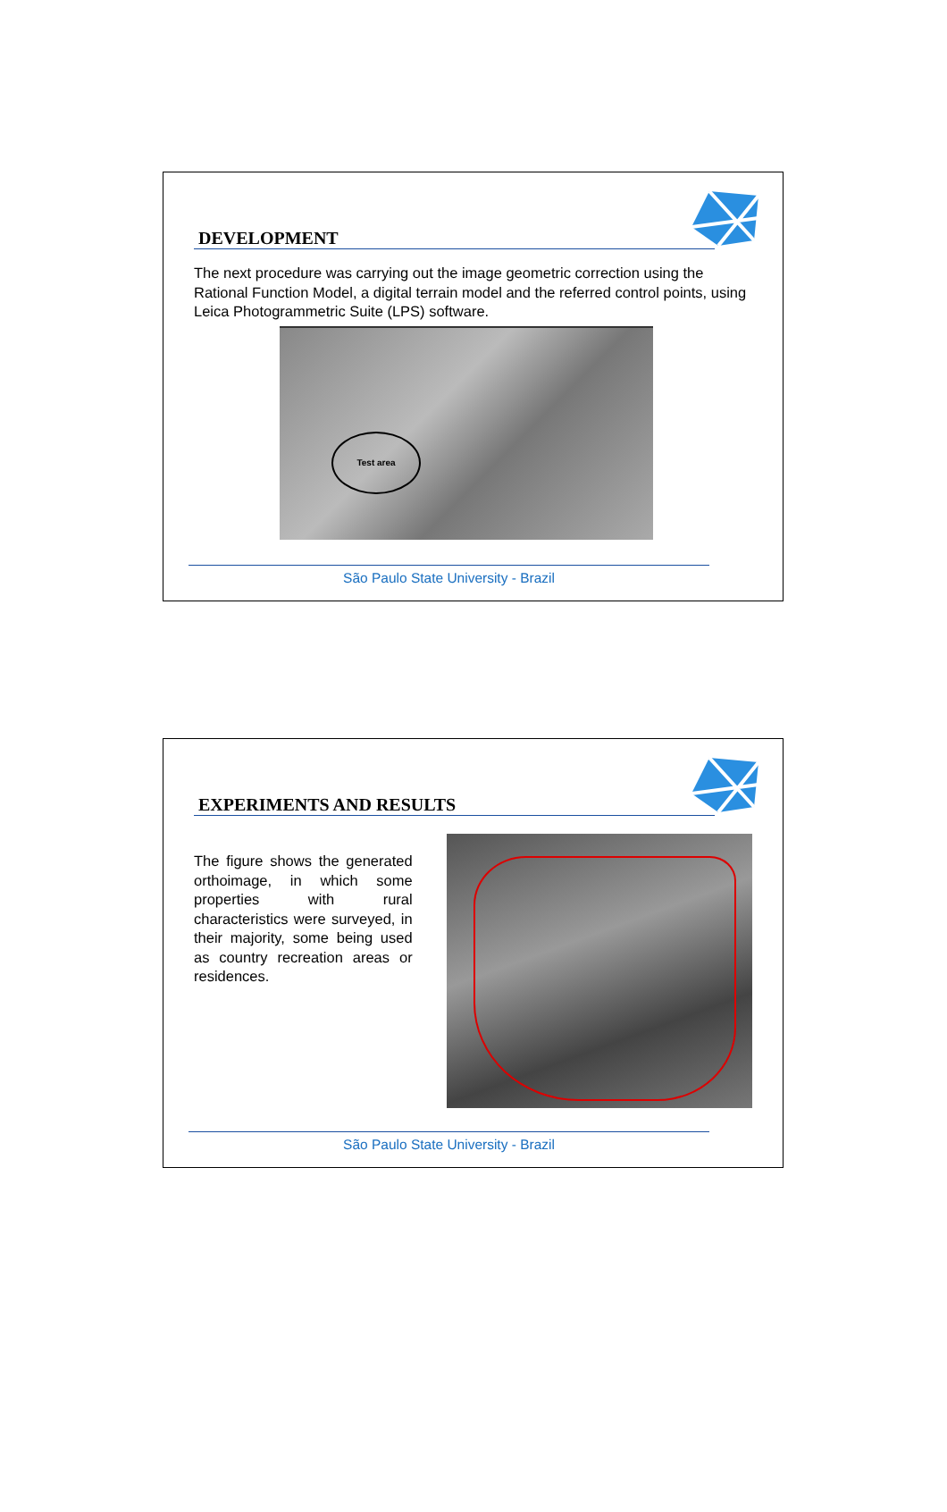DEVELOPMENT
The next procedure was carrying out the image geometric correction using the Rational Function Model, a digital terrain model and the referred control points, using Leica Photogrammetric Suite (LPS) software.
Test area
São Paulo State University - Brazil
EXPERIMENTS AND RESULTS
The figure shows the generated orthoimage, in which some properties with rural characteristics were surveyed, in their majority, some being used as country recreation areas or residences.
São Paulo State University - Brazil